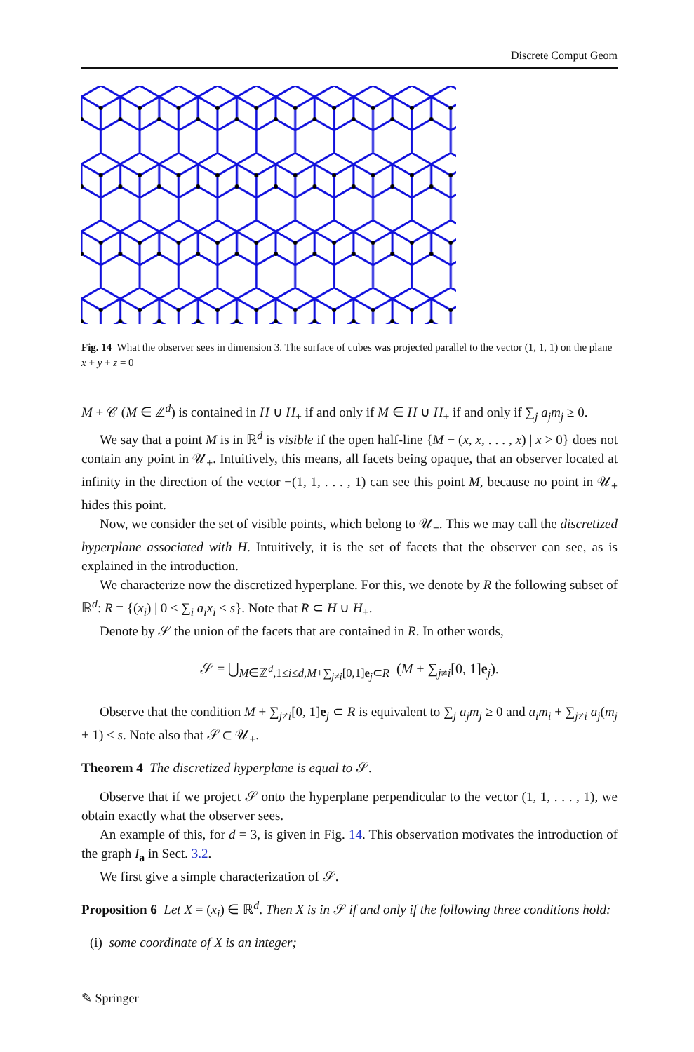Discrete Comput Geom
Fig. 14 What the observer sees in dimension 3. The surface of cubes was projected parallel to the vector (1, 1, 1) on the plane x + y + z = 0
M + 𝒞 (M ∈ ℤ<sup>d</sup>) is contained in H ∪ H<sub>+</sub> if and only if M ∈ H ∪ H<sub>+</sub> if and only if ∑<sub>j</sub> a<sub>j</sub>m<sub>j</sub> ≥ 0.
We say that a point M is in ℝ<sup>d</sup> is visible if the open half-line {M − (x, x, . . . , x) | x > 0} does not contain any point in 𝒰<sub>+</sub>. Intuitively, this means, all facets being opaque, that an observer located at infinity in the direction of the vector −(1, 1, . . . , 1) can see this point M, because no point in 𝒰<sub>+</sub> hides this point.
Now, we consider the set of visible points, which belong to 𝒰<sub>+</sub>. This we may call the discretized hyperplane associated with H. Intuitively, it is the set of facets that the observer can see, as is explained in the introduction.
We characterize now the discretized hyperplane. For this, we denote by R the following subset of ℝ<sup>d</sup>: R = {(x<sub>i</sub>) | 0 ≤ ∑<sub>i</sub> a<sub>i</sub>x<sub>i</sub> < s}. Note that R ⊂ H ∪ H<sub>+</sub>.
Denote by 𝒮 the union of the facets that are contained in R. In other words,
𝒮 = ⋃<sub>M∈ℤ<sup>d</sup>,1≤i≤d,M+∑<sub>j≠i</sub>[0,1]e<sub>j</sub>⊂R</sub> (M + ∑<sub>j≠i</sub>[0, 1]e<sub>j</sub>).
Observe that the condition M + ∑<sub>j≠i</sub>[0, 1]e<sub>j</sub> ⊂ R is equivalent to ∑<sub>j</sub> a<sub>j</sub>m<sub>j</sub> ≥ 0 and a<sub>i</sub>m<sub>i</sub> + ∑<sub>j≠i</sub> a<sub>j</sub>(m<sub>j</sub> + 1) < s. Note also that 𝒮 ⊂ 𝒰<sub>+</sub>.
Theorem 4 The discretized hyperplane is equal to 𝒮.
Observe that if we project 𝒮 onto the hyperplane perpendicular to the vector (1, 1, . . . , 1), we obtain exactly what the observer sees.
An example of this, for d = 3, is given in Fig. 14. This observation motivates the introduction of the graph I<sub>a</sub> in Sect. 3.2.
We first give a simple characterization of 𝒮.
Proposition 6 Let X = (x<sub>i</sub>) ∈ ℝ<sup>d</sup>. Then X is in 𝒮 if and only if the following three conditions hold:
(i) some coordinate of X is an integer;
✎ Springer